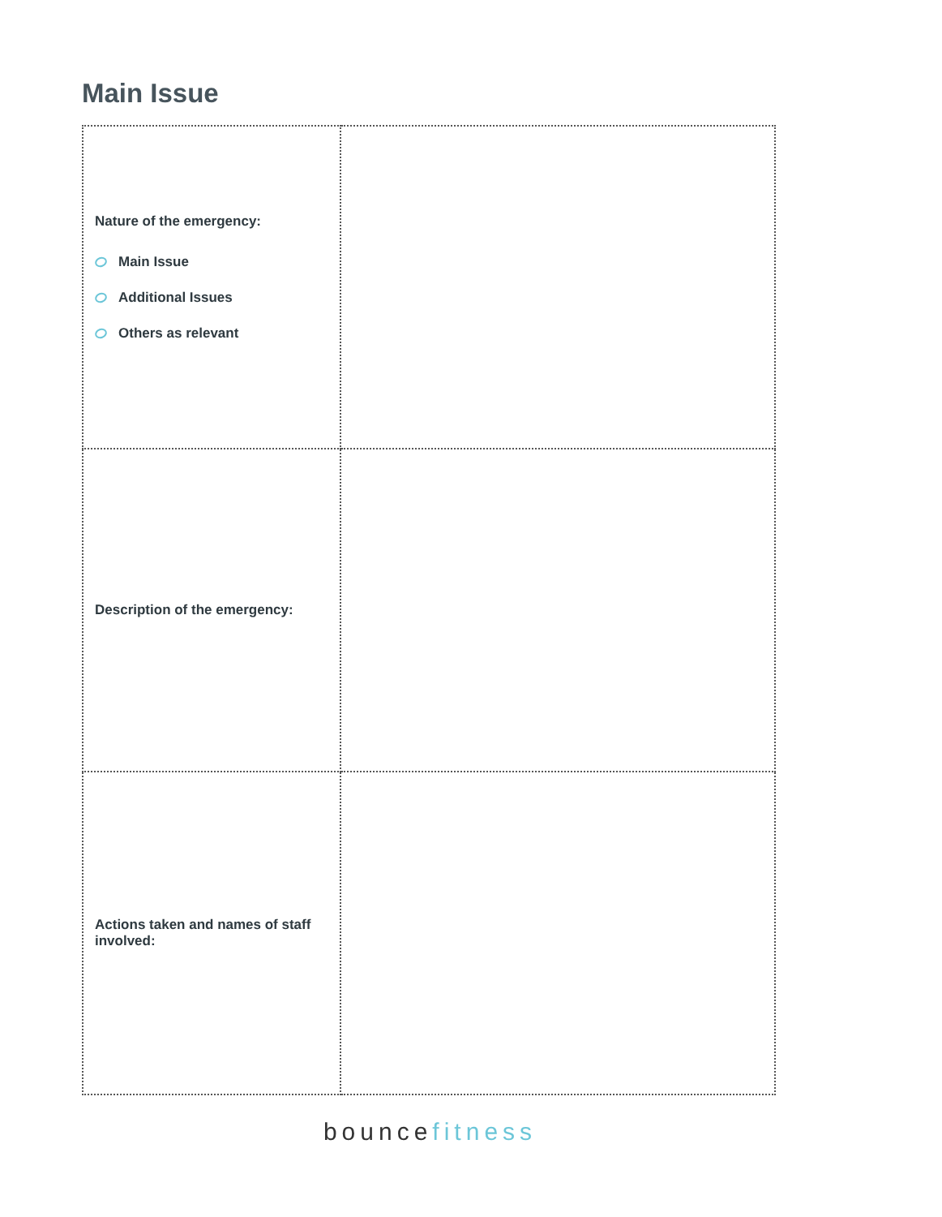Main Issue
| Nature of the emergency: Main Issue Additional Issues Others as relevant | |
| Description of the emergency: | |
| Actions taken and names of staff involved: | |
bouncefitness